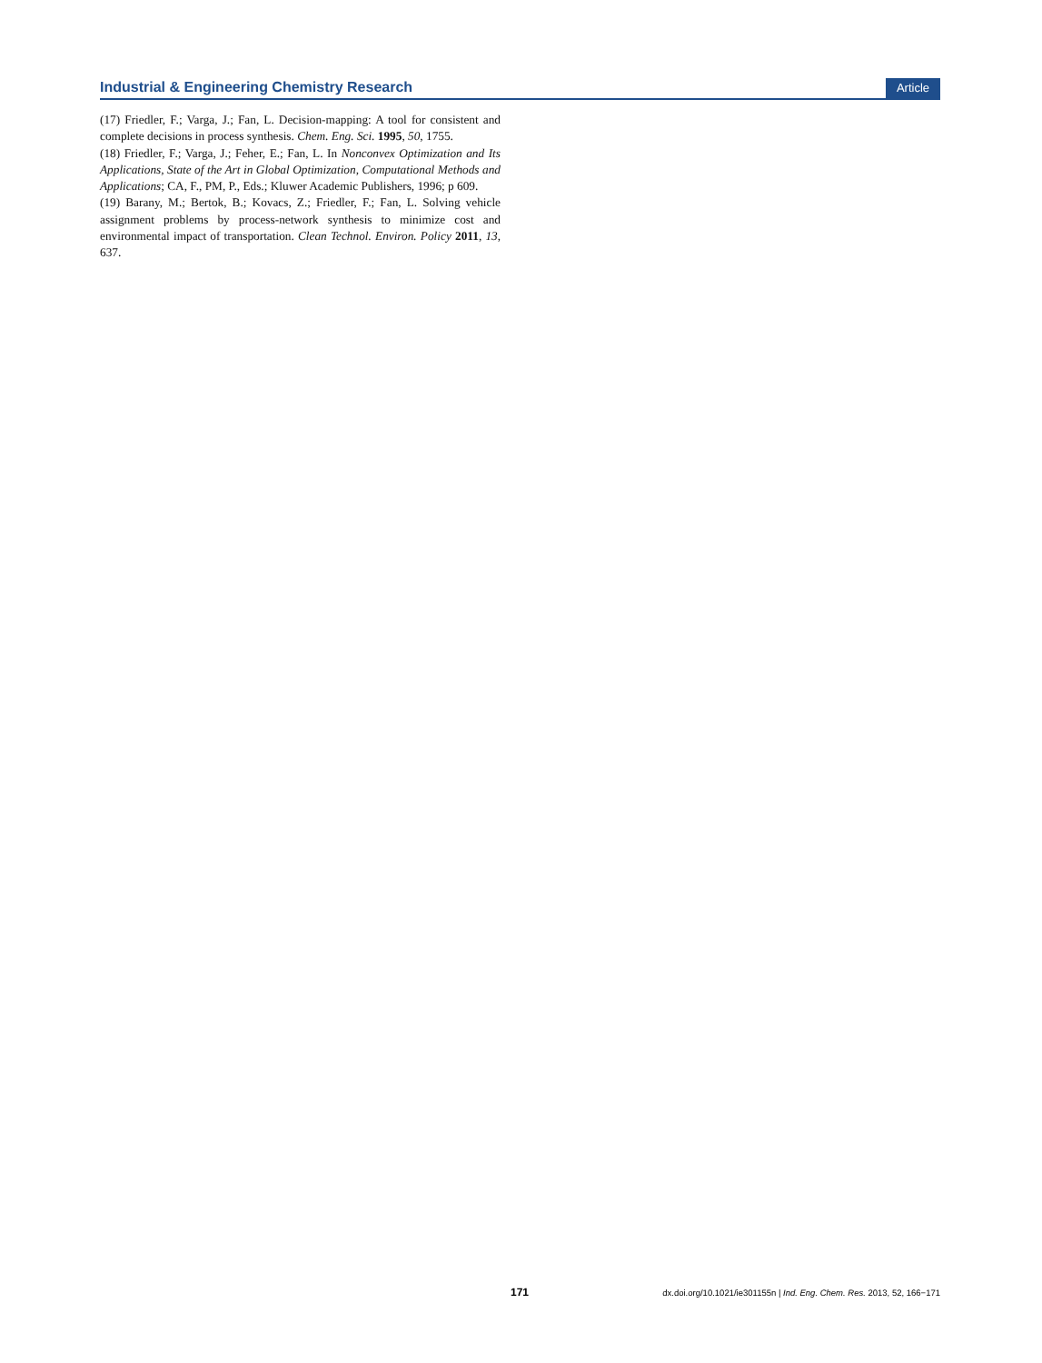Industrial & Engineering Chemistry Research Article
(17) Friedler, F.; Varga, J.; Fan, L. Decision-mapping: A tool for consistent and complete decisions in process synthesis. Chem. Eng. Sci. 1995, 50, 1755.
(18) Friedler, F.; Varga, J.; Feher, E.; Fan, L. In Nonconvex Optimization and Its Applications, State of the Art in Global Optimization, Computational Methods and Applications; CA, F., PM, P., Eds.; Kluwer Academic Publishers, 1996; p 609.
(19) Barany, M.; Bertok, B.; Kovacs, Z.; Friedler, F.; Fan, L. Solving vehicle assignment problems by process-network synthesis to minimize cost and environmental impact of transportation. Clean Technol. Environ. Policy 2011, 13, 637.
171 dx.doi.org/10.1021/ie301155n | Ind. Eng. Chem. Res. 2013, 52, 166−171